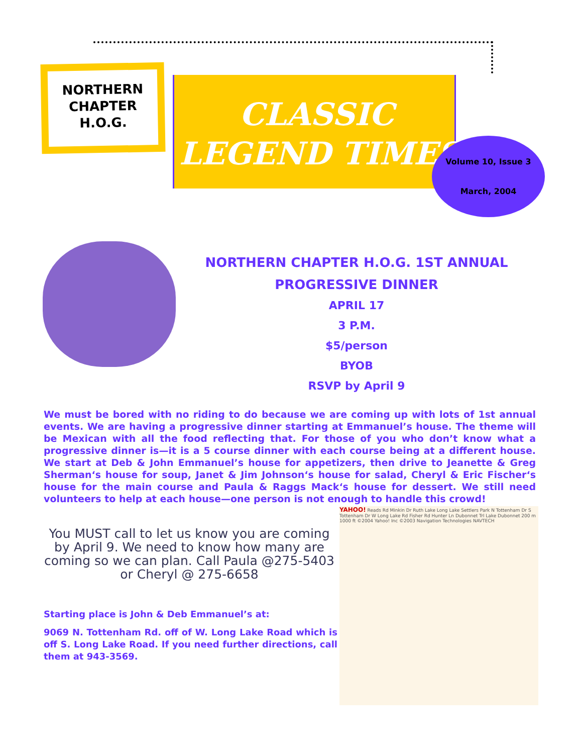NORTHERN
CHAPTER
H.O.G.
CLASSIC
LEGEND TIMES
Volume 10, Issue 3
March, 2004
NORTHERN CHAPTER H.O.G. 1ST ANNUAL
PROGRESSIVE DINNER
APRIL 17
3 P.M.
$5/person
BYOB
RSVP by April 9
We must be bored with no riding to do because we are coming up with lots of 1st annual events. We are having a progressive dinner starting at Emmanuel’s house. The theme will be Mexican with all the food reflecting that. For those of you who don’t know what a progressive dinner is—it is a 5 course dinner with each course being at a different house. We start at Deb & John Emmanuel’s house for appetizers, then drive to Jeanette & Greg Sherman‘s house for soup, Janet & Jim Johnson‘s house for salad, Cheryl & Eric Fischer‘s house for the main course and Paula & Raggs Mack‘s house for dessert. We still need volunteers to help at each house—one person is not enough to handle this crowd!
You MUST call to let us know you are coming by April 9. We need to know how many are coming so we can plan. Call Paula @275-5403 or Cheryl @ 275-6658
Starting place is John & Deb Emmanuel’s at:
9069 N. Tottenham Rd. off of W. Long Lake Road which is off S. Long Lake Road. If you need further directions, call them at 943-3569.
YAHOO! Reads Rd Minkin Dr Ruth Lake Long Lake Settlers Park N Tottenham Dr S Tottenham Dr W Long Lake Rd Fisher Rd Hunter Ln Dubonnet Trl Lake Dubonnet 200 m 1000 ft ©2004 Yahoo! Inc ©2003 Navigation Technologies NAVTECH